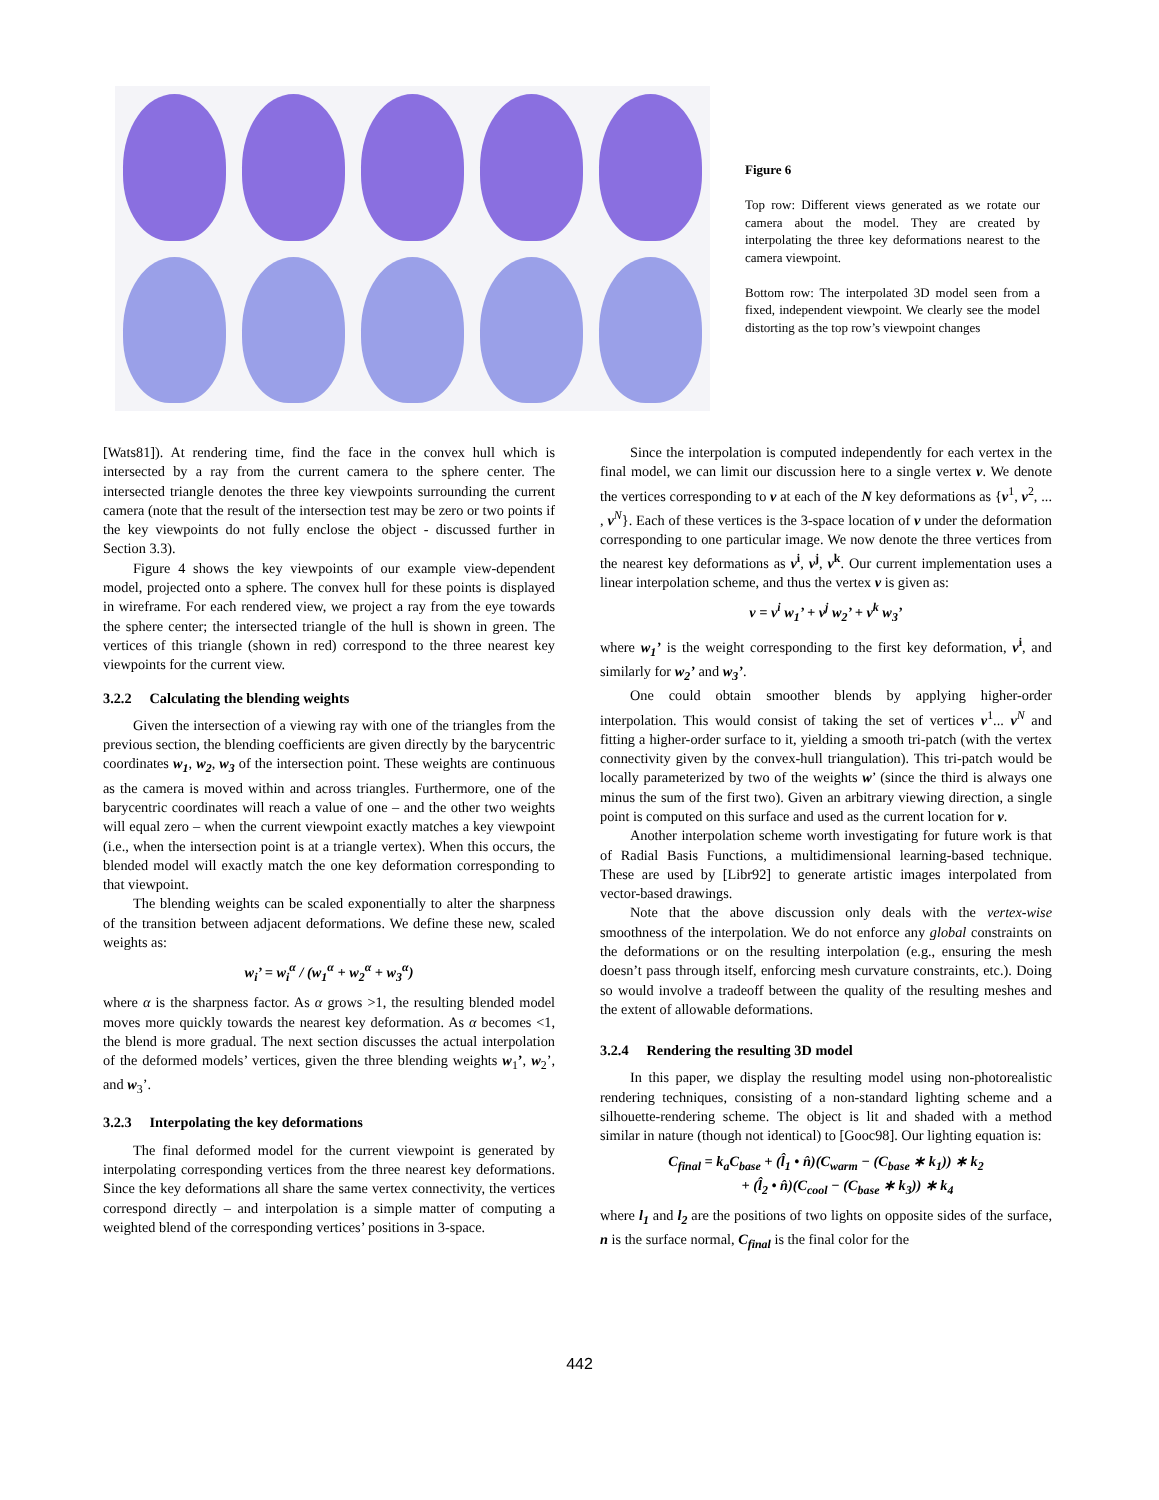Figure 6
Top row: Different views generated as we rotate our camera about the model. They are created by interpolating the three key deformations nearest to the camera viewpoint.
Bottom row: The interpolated 3D model seen from a fixed, independent viewpoint. We clearly see the model distorting as the top row’s viewpoint changes
[Wats81]). At rendering time, find the face in the convex hull which is intersected by a ray from the current camera to the sphere center. The intersected triangle denotes the three key viewpoints surrounding the current camera (note that the result of the intersection test may be zero or two points if the key viewpoints do not fully enclose the object - discussed further in Section 3.3).
Figure 4 shows the key viewpoints of our example view-dependent model, projected onto a sphere. The convex hull for these points is displayed in wireframe. For each rendered view, we project a ray from the eye towards the sphere center; the intersected triangle of the hull is shown in green. The vertices of this triangle (shown in red) correspond to the three nearest key viewpoints for the current view.
3.2.2 Calculating the blending weights
Given the intersection of a viewing ray with one of the triangles from the previous section, the blending coefficients are given directly by the barycentric coordinates w<sub>1</sub>, w<sub>2</sub>, w<sub>3</sub> of the intersection point. These weights are continuous as the camera is moved within and across triangles. Furthermore, one of the barycentric coordinates will reach a value of one – and the other two weights will equal zero – when the current viewpoint exactly matches a key viewpoint (i.e., when the intersection point is at a triangle vertex). When this occurs, the blended model will exactly match the one key deformation corresponding to that viewpoint.
The blending weights can be scaled exponentially to alter the sharpness of the transition between adjacent deformations. We define these new, scaled weights as:
w<sub>i</sub>’ = w<sub>i</sub><sup>α</sup> / (w<sub>1</sub><sup>α</sup> + w<sub>2</sub><sup>α</sup> + w<sub>3</sub><sup>α</sup>)
where α is the sharpness factor. As α grows >1, the resulting blended model moves more quickly towards the nearest key deformation. As α becomes <1, the blend is more gradual. The next section discusses the actual interpolation of the deformed models’ vertices, given the three blending weights w<sub>1</sub>’, w<sub>2</sub>’, and w<sub>3</sub>’.
3.2.3 Interpolating the key deformations
The final deformed model for the current viewpoint is generated by interpolating corresponding vertices from the three nearest key deformations. Since the key deformations all share the same vertex connectivity, the vertices correspond directly – and interpolation is a simple matter of computing a weighted blend of the corresponding vertices’ positions in 3-space.
Since the interpolation is computed independently for each vertex in the final model, we can limit our discussion here to a single vertex v. We denote the vertices corresponding to v at each of the N key deformations as {v<sup>1</sup>, v<sup>2</sup>, ... , v<sup>N</sup>}. Each of these vertices is the 3-space location of v under the deformation corresponding to one particular image. We now denote the three vertices from the nearest key deformations as v<sup>i</sup>, v<sup>j</sup>, v<sup>k</sup>. Our current implementation uses a linear interpolation scheme, and thus the vertex v is given as:
v = v<sup>i</sup> w<sub>1</sub>’ + v<sup>j</sup> w<sub>2</sub>’ + v<sup>k</sup> w<sub>3</sub>’
where w<sub>1</sub>’ is the weight corresponding to the first key deformation, v<sup>i</sup>, and similarly for w<sub>2</sub>’ and w<sub>3</sub>’.
One could obtain smoother blends by applying higher-order interpolation. This would consist of taking the set of vertices v<sup>1</sup>... v<sup>N</sup> and fitting a higher-order surface to it, yielding a smooth tri-patch (with the vertex connectivity given by the convex-hull triangulation). This tri-patch would be locally parameterized by two of the weights w’ (since the third is always one minus the sum of the first two). Given an arbitrary viewing direction, a single point is computed on this surface and used as the current location for v.
Another interpolation scheme worth investigating for future work is that of Radial Basis Functions, a multidimensional learning-based technique. These are used by [Libr92] to generate artistic images interpolated from vector-based drawings.
Note that the above discussion only deals with the vertex-wise smoothness of the interpolation. We do not enforce any global constraints on the deformations or on the resulting interpolation (e.g., ensuring the mesh doesn’t pass through itself, enforcing mesh curvature constraints, etc.). Doing so would involve a tradeoff between the quality of the resulting meshes and the extent of allowable deformations.
3.2.4 Rendering the resulting 3D model
In this paper, we display the resulting model using non-photorealistic rendering techniques, consisting of a non-standard lighting scheme and a silhouette-rendering scheme. The object is lit and shaded with a method similar in nature (though not identical) to [Gooc98]. Our lighting equation is:
C<sub>final</sub> = k<sub>a</sub>C<sub>base</sub> + (l̂<sub>1</sub> • n̂)(C<sub>warm</sub> − (C<sub>base</sub> ∗ k<sub>1</sub>)) ∗ k<sub>2</sub>
+ (l̂<sub>2</sub> • n̂)(C<sub>cool</sub> − (C<sub>base</sub> ∗ k<sub>3</sub>)) ∗ k<sub>4</sub>
where l<sub>1</sub> and l<sub>2</sub> are the positions of two lights on opposite sides of the surface, n is the surface normal, C<sub>final</sub> is the final color for the
442